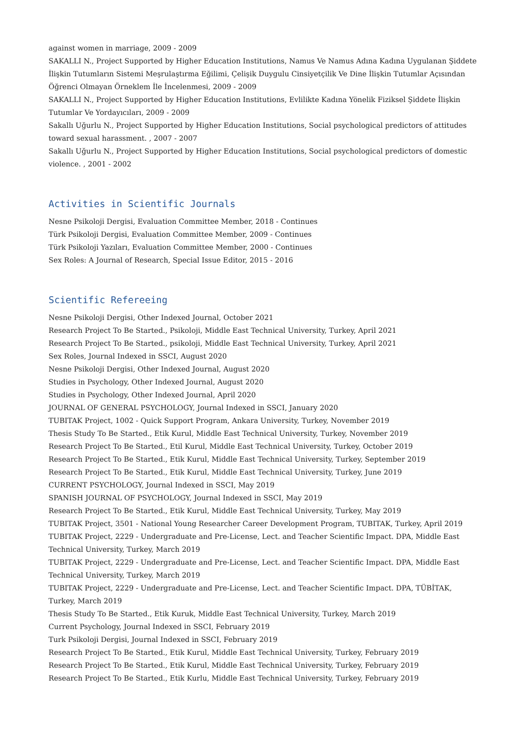against women in marriage, 2009 - 2009
SAKALLI N., Project Supported by Higher Education Institutions, Namus Ve Namus Adına Kadına Uygulanan Şiddete İlişkin Tutumların Sistemi Meşrulaştırma Eğilimi, Çelişik Duygulu Cinsiyetçilik Ve Dine İlişkin Tutumlar Açısından Öğrenci Olmayan Örneklem İle İncelenmesi, 2009 - 2009
SAKALLI N., Project Supported by Higher Education Institutions, Evlilikte Kadına Yönelik Fiziksel Şiddete İlişkin Tutumlar Ve Yordayıcıları, 2009 - 2009
Sakallı Uğurlu N., Project Supported by Higher Education Institutions, Social psychological predictors of attitudes toward sexual harassment. , 2007 - 2007
Sakallı Uğurlu N., Project Supported by Higher Education Institutions, Social psychological predictors of domestic violence. , 2001 - 2002
Activities in Scientific Journals
Nesne Psikoloji Dergisi, Evaluation Committee Member, 2018 - Continues
Türk Psikoloji Dergisi, Evaluation Committee Member, 2009 - Continues
Türk Psikoloji Yazıları, Evaluation Committee Member, 2000 - Continues
Sex Roles: A Journal of Research, Special Issue Editor, 2015 - 2016
Scientific Refereeing
Nesne Psikoloji Dergisi, Other Indexed Journal, October 2021
Research Project To Be Started., Psikoloji, Middle East Technical University, Turkey, April 2021
Research Project To Be Started., psikoloji, Middle East Technical University, Turkey, April 2021
Sex Roles, Journal Indexed in SSCI, August 2020
Nesne Psikoloji Dergisi, Other Indexed Journal, August 2020
Studies in Psychology, Other Indexed Journal, August 2020
Studies in Psychology, Other Indexed Journal, April 2020
JOURNAL OF GENERAL PSYCHOLOGY, Journal Indexed in SSCI, January 2020
TUBITAK Project, 1002 - Quick Support Program, Ankara University, Turkey, November 2019
Thesis Study To Be Started., Etik Kurul, Middle East Technical University, Turkey, November 2019
Research Project To Be Started., Etil Kurul, Middle East Technical University, Turkey, October 2019
Research Project To Be Started., Etik Kurul, Middle East Technical University, Turkey, September 2019
Research Project To Be Started., Etik Kurul, Middle East Technical University, Turkey, June 2019
CURRENT PSYCHOLOGY, Journal Indexed in SSCI, May 2019
SPANISH JOURNAL OF PSYCHOLOGY, Journal Indexed in SSCI, May 2019
Research Project To Be Started., Etik Kurul, Middle East Technical University, Turkey, May 2019
TUBITAK Project, 3501 - National Young Researcher Career Development Program, TUBITAK, Turkey, April 2019
TUBITAK Project, 2229 - Undergraduate and Pre-License, Lect. and Teacher Scientific Impact. DPA, Middle East Technical University, Turkey, March 2019
TUBITAK Project, 2229 - Undergraduate and Pre-License, Lect. and Teacher Scientific Impact. DPA, Middle East Technical University, Turkey, March 2019
TUBITAK Project, 2229 - Undergraduate and Pre-License, Lect. and Teacher Scientific Impact. DPA, TÜBİTAK, Turkey, March 2019
Thesis Study To Be Started., Etik Kuruk, Middle East Technical University, Turkey, March 2019
Current Psychology, Journal Indexed in SSCI, February 2019
Turk Psikoloji Dergisi, Journal Indexed in SSCI, February 2019
Research Project To Be Started., Etik Kurul, Middle East Technical University, Turkey, February 2019
Research Project To Be Started., Etik Kurul, Middle East Technical University, Turkey, February 2019
Research Project To Be Started., Etik Kurlu, Middle East Technical University, Turkey, February 2019